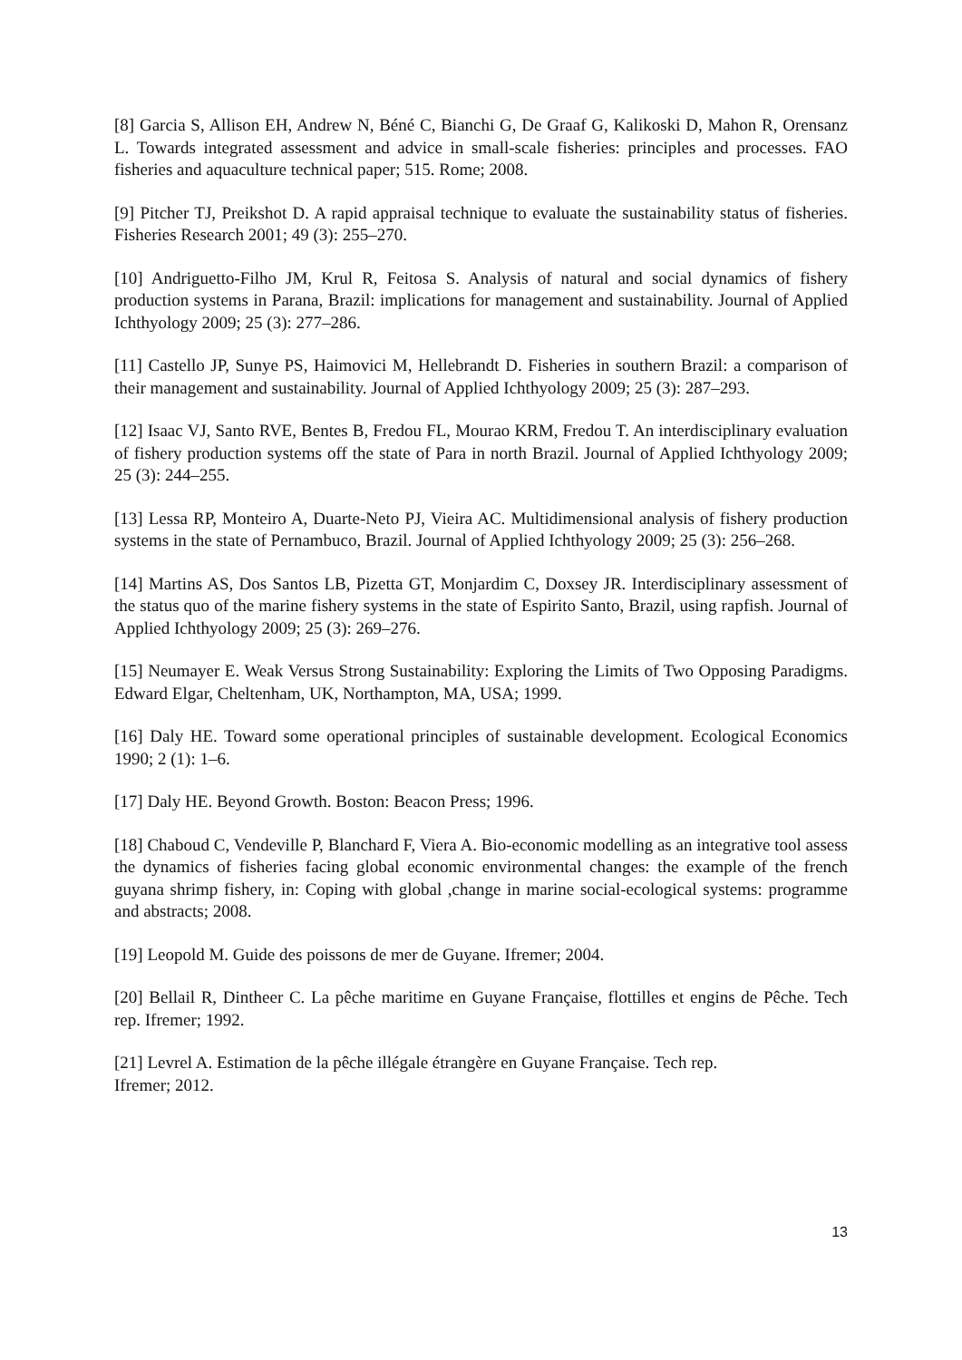[8] Garcia S, Allison EH, Andrew N, Béné C, Bianchi G, De Graaf G, Kalikoski D, Mahon R, Orensanz L. Towards integrated assessment and advice in small-scale fisheries: principles and processes. FAO fisheries and aquaculture technical paper; 515. Rome; 2008.
[9] Pitcher TJ, Preikshot D. A rapid appraisal technique to evaluate the sustainability status of fisheries. Fisheries Research 2001; 49 (3): 255–270.
[10] Andriguetto-Filho JM, Krul R, Feitosa S. Analysis of natural and social dynamics of fishery production systems in Parana, Brazil: implications for management and sustainability. Journal of Applied Ichthyology 2009; 25 (3): 277–286.
[11] Castello JP, Sunye PS, Haimovici M, Hellebrandt D. Fisheries in southern Brazil: a comparison of their management and sustainability. Journal of Applied Ichthyology 2009; 25 (3): 287–293.
[12] Isaac VJ, Santo RVE, Bentes B, Fredou FL, Mourao KRM, Fredou T. An interdisciplinary evaluation of fishery production systems off the state of Para in north Brazil. Journal of Applied Ichthyology 2009; 25 (3): 244–255.
[13] Lessa RP, Monteiro A, Duarte-Neto PJ, Vieira AC. Multidimensional analysis of fishery production systems in the state of Pernambuco, Brazil. Journal of Applied Ichthyology 2009; 25 (3): 256–268.
[14] Martins AS, Dos Santos LB, Pizetta GT, Monjardim C, Doxsey JR. Interdisciplinary assessment of the status quo of the marine fishery systems in the state of Espirito Santo, Brazil, using rapfish. Journal of Applied Ichthyology 2009; 25 (3): 269–276.
[15] Neumayer E. Weak Versus Strong Sustainability: Exploring the Limits of Two Opposing Paradigms. Edward Elgar, Cheltenham, UK, Northampton, MA, USA; 1999.
[16] Daly HE. Toward some operational principles of sustainable development. Ecological Economics 1990; 2 (1): 1–6.
[17] Daly HE. Beyond Growth. Boston: Beacon Press; 1996.
[18] Chaboud C, Vendeville P, Blanchard F, Viera A. Bio-economic modelling as an integrative tool assess the dynamics of fisheries facing global economic environmental changes: the example of the french guyana shrimp fishery, in: Coping with global ,change in marine social-ecological systems: programme and abstracts; 2008.
[19] Leopold M. Guide des poissons de mer de Guyane. Ifremer; 2004.
[20] Bellail R, Dintheer C. La pêche maritime en Guyane Française, flottilles et engins de Pêche. Tech rep. Ifremer; 1992.
[21] Levrel A. Estimation de la pêche illégale étrangère en Guyane Française. Tech rep.
Ifremer; 2012.
13